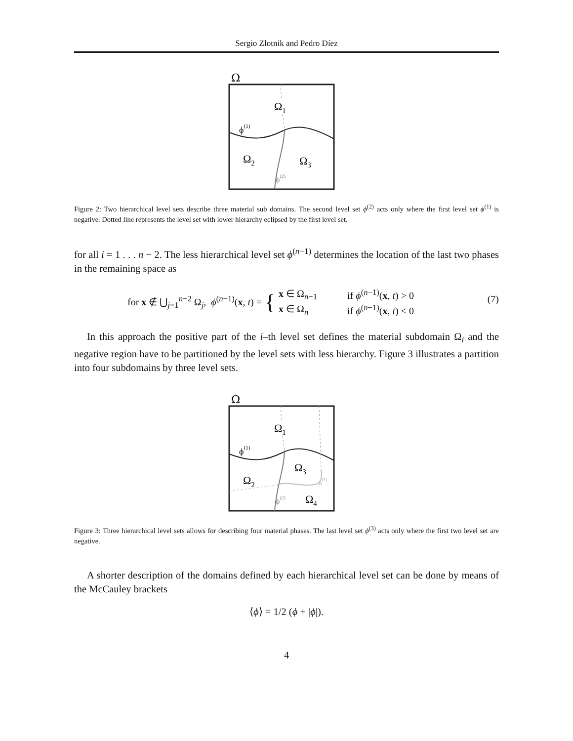Sergio Zlotnik and Pedro Díez
Ω
Ω1
ϕ(1)
Ω2
Ω3
ϕ(2)
Figure 2: Two hierarchical level sets describe three material sub domains. The second level set ϕ<sup>(2)</sup> acts only where the first level set ϕ<sup>(1)</sup> is negative. Dotted line represents the level set with lower hierarchy eclipsed by the first level set.
for all i = 1 . . . n − 2. The less hierarchical level set ϕ<sup>(n−1)</sup> determines the location of the last two phases in the remaining space as
for x ∉ ⋃<sub>j=1</sub><sup>n−2</sup> Ω<sub>j</sub>, ϕ<sup>(n−1)</sup>(x, t) = {
| x ∈ Ω<sub>n−1</sub> | if ϕ<sup>(n−1)</sup>( x , t ) > 0 |
| x ∈ Ω<sub>n</sub> | if ϕ<sup>(n−1)</sup>( x , t ) < 0 |
(7)
In this approach the positive part of the i–th level set defines the material subdomain Ω<sub>i</sub> and the negative region have to be partitioned by the level sets with less hierarchy. Figure 3 illustrates a partition into four subdomains by three level sets.
Ω
Ω1
ϕ(1)
Ω2
Ω3
ϕ(3)
ϕ(2)
Ω4
Figure 3: Three hierarchical level sets allows for describing four material phases. The last level set ϕ<sup>(3)</sup> acts only where the first two level set are negative.
A shorter description of the domains defined by each hierarchical level set can be done by means of the McCauley brackets
⟨ϕ⟩ = 1/2 (ϕ + |ϕ|).
4